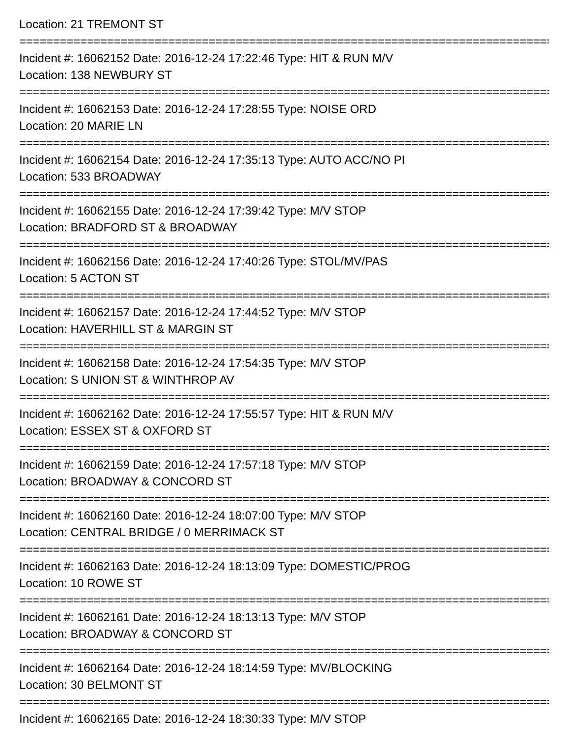Location: 21 TREMONT ST
================================================================================
Incident #: 16062152 Date: 2016-12-24 17:22:46 Type: HIT & RUN M/V
Location: 138 NEWBURY ST
================================================================================
Incident #: 16062153 Date: 2016-12-24 17:28:55 Type: NOISE ORD
Location: 20 MARIE LN
================================================================================
Incident #: 16062154 Date: 2016-12-24 17:35:13 Type: AUTO ACC/NO PI
Location: 533 BROADWAY
================================================================================
Incident #: 16062155 Date: 2016-12-24 17:39:42 Type: M/V STOP
Location: BRADFORD ST & BROADWAY
================================================================================
Incident #: 16062156 Date: 2016-12-24 17:40:26 Type: STOL/MV/PAS
Location: 5 ACTON ST
================================================================================
Incident #: 16062157 Date: 2016-12-24 17:44:52 Type: M/V STOP
Location: HAVERHILL ST & MARGIN ST
================================================================================
Incident #: 16062158 Date: 2016-12-24 17:54:35 Type: M/V STOP
Location: S UNION ST & WINTHROP AV
================================================================================
Incident #: 16062162 Date: 2016-12-24 17:55:57 Type: HIT & RUN M/V
Location: ESSEX ST & OXFORD ST
================================================================================
Incident #: 16062159 Date: 2016-12-24 17:57:18 Type: M/V STOP
Location: BROADWAY & CONCORD ST
================================================================================
Incident #: 16062160 Date: 2016-12-24 18:07:00 Type: M/V STOP
Location: CENTRAL BRIDGE / 0 MERRIMACK ST
================================================================================
Incident #: 16062163 Date: 2016-12-24 18:13:09 Type: DOMESTIC/PROG
Location: 10 ROWE ST
================================================================================
Incident #: 16062161 Date: 2016-12-24 18:13:13 Type: M/V STOP
Location: BROADWAY & CONCORD ST
================================================================================
Incident #: 16062164 Date: 2016-12-24 18:14:59 Type: MV/BLOCKING
Location: 30 BELMONT ST
================================================================================
Incident #: 16062165 Date: 2016-12-24 18:30:33 Type: M/V STOP